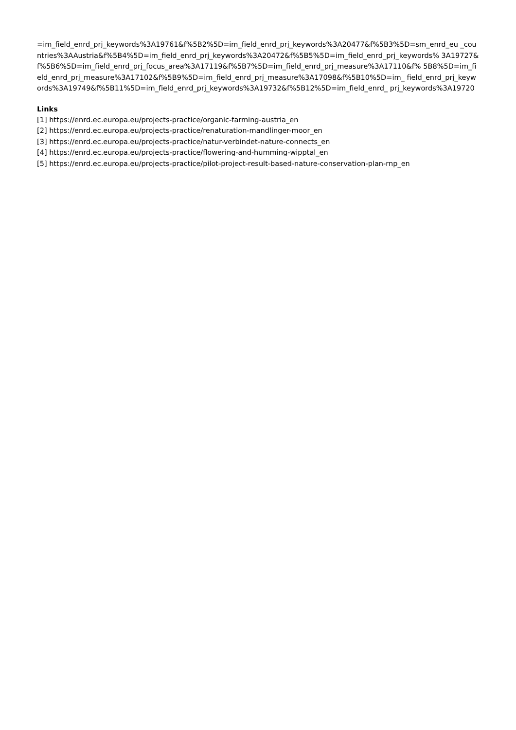=im_field_enrd_prj_keywords%3A19761&f%5B2%5D=im_field_enrd_prj_keywords%3A20477&f%5B3%5D=sm_enrd_eu _countries%3AAustria&f%5B4%5D=im_field_enrd_prj_keywords%3A20472&f%5B5%5D=im_field_enrd_prj_keywords% 3A19727&f%5B6%5D=im_field_enrd_prj_focus_area%3A17119&f%5B7%5D=im_field_enrd_prj_measure%3A17110&f% 5B8%5D=im_field_enrd_prj_measure%3A17102&f%5B9%5D=im_field_enrd_prj_measure%3A17098&f%5B10%5D=im_ field_enrd_prj_keywords%3A19749&f%5B11%5D=im_field_enrd_prj_keywords%3A19732&f%5B12%5D=im_field_enrd_ prj_keywords%3A19720
Links
[1] https://enrd.ec.europa.eu/projects-practice/organic-farming-austria_en
[2] https://enrd.ec.europa.eu/projects-practice/renaturation-mandlinger-moor_en
[3] https://enrd.ec.europa.eu/projects-practice/natur-verbindet-nature-connects_en
[4] https://enrd.ec.europa.eu/projects-practice/flowering-and-humming-wipptal_en
[5] https://enrd.ec.europa.eu/projects-practice/pilot-project-result-based-nature-conservation-plan-rnp_en